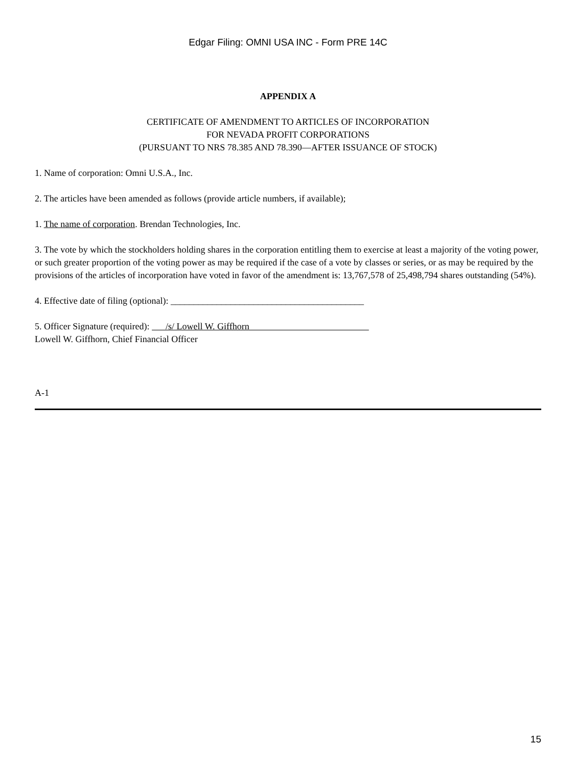Edgar Filing: OMNI USA INC - Form PRE 14C
APPENDIX A
CERTIFICATE OF AMENDMENT TO ARTICLES OF INCORPORATION
FOR NEVADA PROFIT CORPORATIONS
(PURSUANT TO NRS 78.385 AND 78.390—AFTER ISSUANCE OF STOCK)
1. Name of corporation: Omni U.S.A., Inc.
2. The articles have been amended as follows (provide article numbers, if available);
1. The name of corporation. Brendan Technologies, Inc.
3. The vote by which the stockholders holding shares in the corporation entitling them to exercise at least a majority of the voting power, or such greater proportion of the voting power as may be required if the case of a vote by classes or series, or as may be required by the provisions of the articles of incorporation have voted in favor of the amendment is: 13,767,578 of 25,498,794 shares outstanding (54%).
4. Effective date of filing (optional): __________________________________________
5. Officer Signature (required): /s/ Lowell W. Giffhorn
Lowell W. Giffhorn, Chief Financial Officer
A-1
15